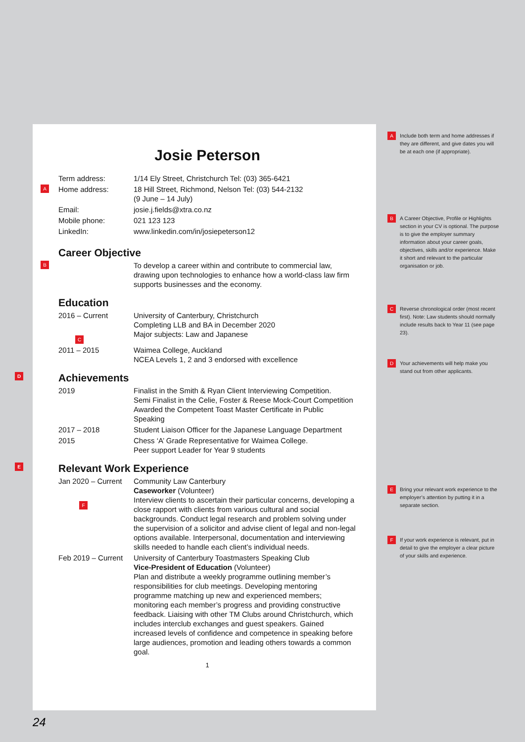Josie Peterson
Term address: 1/14 Ely Street, Christchurch Tel: (03) 365-6421
A Home address: 18 Hill Street, Richmond, Nelson Tel: (03) 544-2132
(9 June – 14 July)
Email: josie.j.fields@xtra.co.nz
Mobile phone: 021 123 123
LinkedIn: www.linkedin.com/in/josiepeterson12
Career Objective
B To develop a career within and contribute to commercial law, drawing upon technologies to enhance how a world-class law firm supports businesses and the economy.
Education
2016 – Current
C University of Canterbury, Christchurch
Completing LLB and BA in December 2020
Major subjects: Law and Japanese
2011 – 2015 Waimea College, Auckland
NCEA Levels 1, 2 and 3 endorsed with excellence
D Achievements
2019 Finalist in the Smith & Ryan Client Interviewing Competition.
Semi Finalist in the Celie, Foster & Reese Mock-Court Competition
Awarded the Competent Toast Master Certificate in Public Speaking
2017 – 2018 Student Liaison Officer for the Japanese Language Department
2015 Chess ‘A’ Grade Representative for Waimea College.
Peer support Leader for Year 9 students
E Relevant Work Experience
Jan 2020 – Current
F Community Law Canterbury
Caseworker (Volunteer)
Interview clients to ascertain their particular concerns, developing a close rapport with clients from various cultural and social backgrounds. Conduct legal research and problem solving under the supervision of a solicitor and advise client of legal and non-legal options available. Interpersonal, documentation and interviewing skills needed to handle each client’s individual needs.
Feb 2019 – Current University of Canterbury Toastmasters Speaking Club
Vice-President of Education (Volunteer)
Plan and distribute a weekly programme outlining member’s responsibilities for club meetings. Developing mentoring programme matching up new and experienced members; monitoring each member’s progress and providing constructive feedback. Liaising with other TM Clubs around Christchurch, which includes interclub exchanges and guest speakers. Gained increased levels of confidence and competence in speaking before large audiences, promotion and leading others towards a common goal.
1
A Include both term and home addresses if they are different, and give dates you will be at each one (if appropriate).
B A Career Objective, Profile or Highlights section in your CV is optional. The purpose is to give the employer summary information about your career goals, objectives, skills and/or experience. Make it short and relevant to the particular organisation or job.
C Reverse chronological order (most recent first). Note: Law students should normally include results back to Year 11 (see page 23).
D Your achievements will help make you stand out from other applicants.
E Bring your relevant work experience to the employer’s attention by putting it in a separate section.
F If your work experience is relevant, put in detail to give the employer a clear picture of your skills and experience.
24